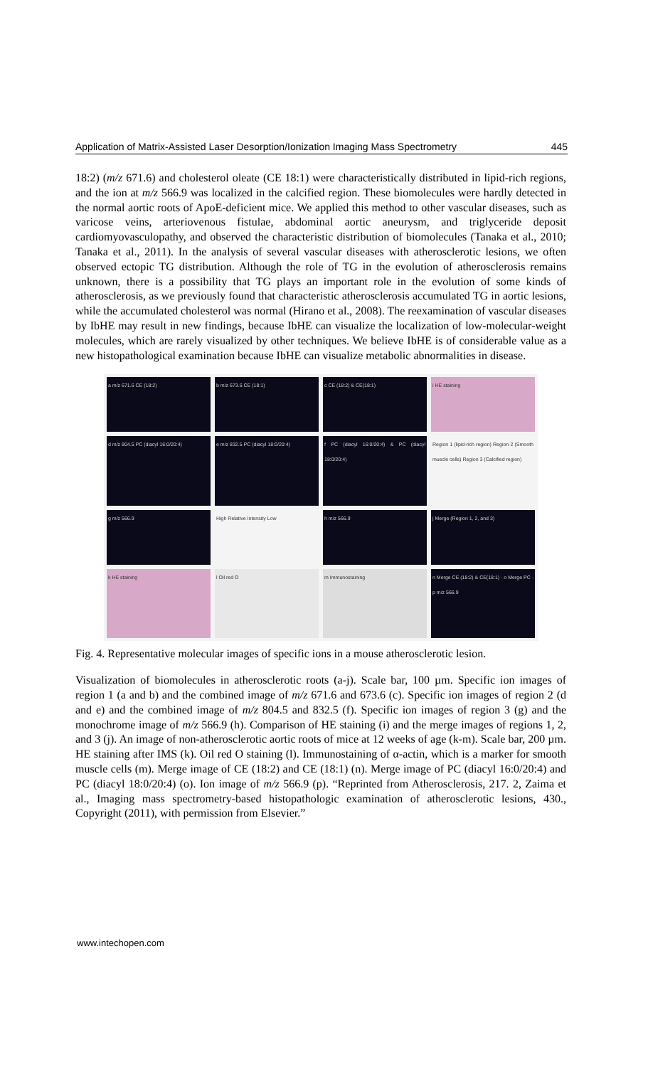Application of Matrix-Assisted Laser Desorption/Ionization Imaging Mass Spectrometry 445
18:2) (m/z 671.6) and cholesterol oleate (CE 18:1) were characteristically distributed in lipid-rich regions, and the ion at m/z 566.9 was localized in the calcified region. These biomolecules were hardly detected in the normal aortic roots of ApoE-deficient mice. We applied this method to other vascular diseases, such as varicose veins, arteriovenous fistulae, abdominal aortic aneurysm, and triglyceride deposit cardiomyovasculopathy, and observed the characteristic distribution of biomolecules (Tanaka et al., 2010; Tanaka et al., 2011). In the analysis of several vascular diseases with atherosclerotic lesions, we often observed ectopic TG distribution. Although the role of TG in the evolution of atherosclerosis remains unknown, there is a possibility that TG plays an important role in the evolution of some kinds of atherosclerosis, as we previously found that characteristic atherosclerosis accumulated TG in aortic lesions, while the accumulated cholesterol was normal (Hirano et al., 2008). The reexamination of vascular diseases by IbHE may result in new findings, because IbHE can visualize the localization of low-molecular-weight molecules, which are rarely visualized by other techniques. We believe IbHE is of considerable value as a new histopathological examination because IbHE can visualize metabolic abnormalities in disease.
a m/z 671.6 CE (18:2)
b m/z 673.6 CE (18:1)
c CE (18:2) & CE(18:1)
i HE staining
d m/z 804.5 PC (diacyl 16:0/20:4)
e m/z 832.5 PC (diacyl 18:0/20:4)
f PC (diacyl 16:0/20:4) & PC (diacyl 18:0/20:4)
Region 1 (lipid-rich region) Region 2 (Smooth muscle cells) Region 3 (Calcified region)
g m/z 566.9
High Relative Intensity Low
h m/z 566.9
j Merge (Region 1, 2, and 3)
k HE staining
l Oil red O
m Immunostaining
n Merge CE (18:2) & CE(18:1) · o Merge PC · p m/z 566.9
Fig. 4. Representative molecular images of specific ions in a mouse atherosclerotic lesion.
Visualization of biomolecules in atherosclerotic roots (a-j). Scale bar, 100 µm. Specific ion images of region 1 (a and b) and the combined image of m/z 671.6 and 673.6 (c). Specific ion images of region 2 (d and e) and the combined image of m/z 804.5 and 832.5 (f). Specific ion images of region 3 (g) and the monochrome image of m/z 566.9 (h). Comparison of HE staining (i) and the merge images of regions 1, 2, and 3 (j). An image of non-atherosclerotic aortic roots of mice at 12 weeks of age (k-m). Scale bar, 200 µm. HE staining after IMS (k). Oil red O staining (l). Immunostaining of α-actin, which is a marker for smooth muscle cells (m). Merge image of CE (18:2) and CE (18:1) (n). Merge image of PC (diacyl 16:0/20:4) and PC (diacyl 18:0/20:4) (o). Ion image of m/z 566.9 (p). “Reprinted from Atherosclerosis, 217. 2, Zaima et al., Imaging mass spectrometry-based histopathologic examination of atherosclerotic lesions, 430., Copyright (2011), with permission from Elsevier.”
www.intechopen.com